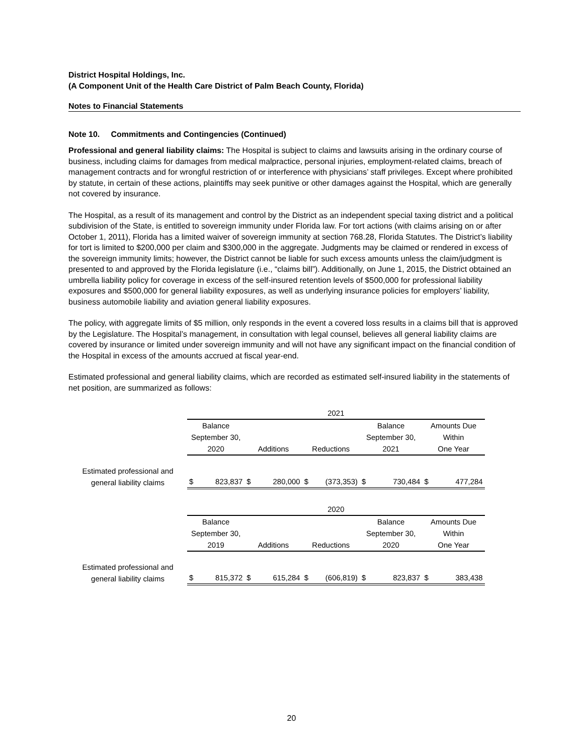District Hospital Holdings, Inc.
(A Component Unit of the Health Care District of Palm Beach County, Florida)
Notes to Financial Statements
Note 10. Commitments and Contingencies (Continued)
Professional and general liability claims: The Hospital is subject to claims and lawsuits arising in the ordinary course of business, including claims for damages from medical malpractice, personal injuries, employment-related claims, breach of management contracts and for wrongful restriction of or interference with physicians’ staff privileges. Except where prohibited by statute, in certain of these actions, plaintiffs may seek punitive or other damages against the Hospital, which are generally not covered by insurance.
The Hospital, as a result of its management and control by the District as an independent special taxing district and a political subdivision of the State, is entitled to sovereign immunity under Florida law. For tort actions (with claims arising on or after October 1, 2011), Florida has a limited waiver of sovereign immunity at section 768.28, Florida Statutes. The District’s liability for tort is limited to $200,000 per claim and $300,000 in the aggregate. Judgments may be claimed or rendered in excess of the sovereign immunity limits; however, the District cannot be liable for such excess amounts unless the claim/judgment is presented to and approved by the Florida legislature (i.e., “claims bill”). Additionally, on June 1, 2015, the District obtained an umbrella liability policy for coverage in excess of the self-insured retention levels of $500,000 for professional liability exposures and $500,000 for general liability exposures, as well as underlying insurance policies for employers’ liability, business automobile liability and aviation general liability exposures.
The policy, with aggregate limits of $5 million, only responds in the event a covered loss results in a claims bill that is approved by the Legislature. The Hospital’s management, in consultation with legal counsel, believes all general liability claims are covered by insurance or limited under sovereign immunity and will not have any significant impact on the financial condition of the Hospital in excess of the amounts accrued at fiscal year-end.
Estimated professional and general liability claims, which are recorded as estimated self-insured liability in the statements of net position, are summarized as follows:
| | 2021 | | | | | | | | | |
| | Balance September 30, | | | | | | Balance September 30, | | Amounts Due Within | |
| | 2020 | | Additions | | Reductions | | 2021 | | One Year | |
| Estimated professional and general liability claims | $ | 823,837 | $ | 280,000 | $ | (373,353) | $ | 730,484 | $ | 477,284 |
| | 2020 | | | | | | | | | |
| | Balance September 30, | | | | | | Balance September 30, | | Amounts Due Within | |
| | 2019 | | Additions | | Reductions | | 2020 | | One Year | |
| Estimated professional and general liability claims | $ | 815,372 | $ | 615,284 | $ | (606,819) | $ | 823,837 | $ | 383,438 |
20